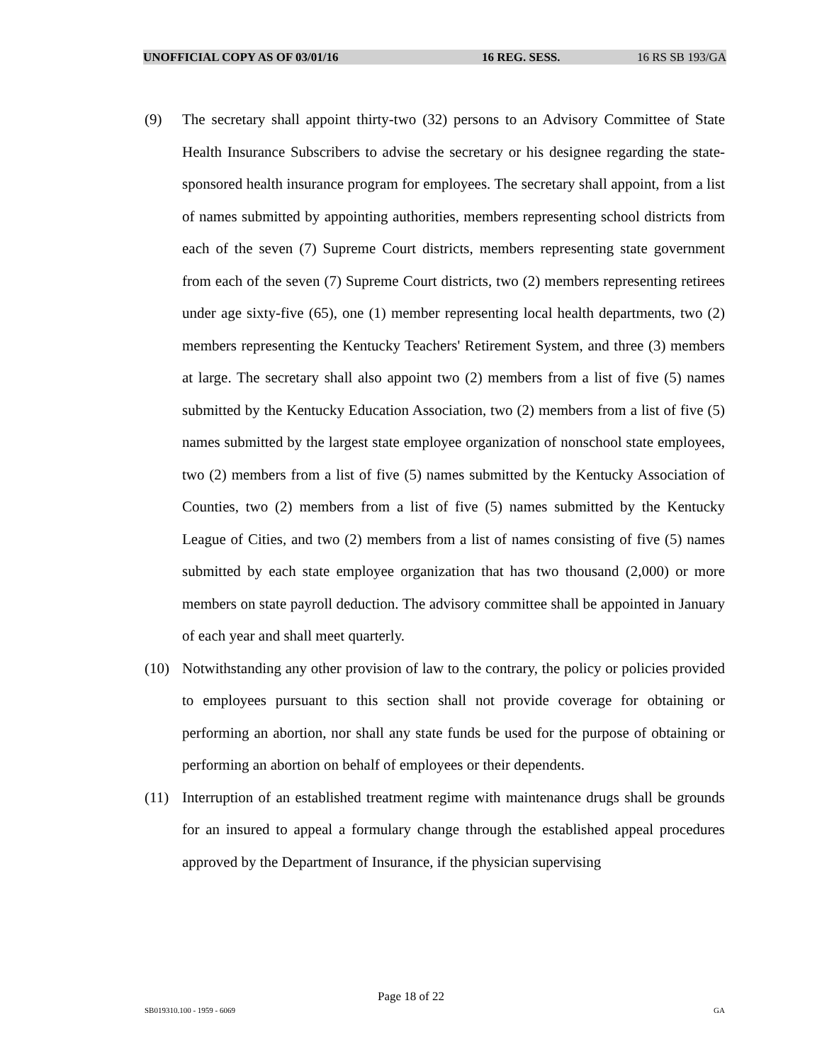UNOFFICIAL COPY AS OF 03/01/16 16 REG. SESS. 16 RS SB 193/GA
(9) The secretary shall appoint thirty-two (32) persons to an Advisory Committee of State Health Insurance Subscribers to advise the secretary or his designee regarding the state-sponsored health insurance program for employees. The secretary shall appoint, from a list of names submitted by appointing authorities, members representing school districts from each of the seven (7) Supreme Court districts, members representing state government from each of the seven (7) Supreme Court districts, two (2) members representing retirees under age sixty-five (65), one (1) member representing local health departments, two (2) members representing the Kentucky Teachers' Retirement System, and three (3) members at large. The secretary shall also appoint two (2) members from a list of five (5) names submitted by the Kentucky Education Association, two (2) members from a list of five (5) names submitted by the largest state employee organization of nonschool state employees, two (2) members from a list of five (5) names submitted by the Kentucky Association of Counties, two (2) members from a list of five (5) names submitted by the Kentucky League of Cities, and two (2) members from a list of names consisting of five (5) names submitted by each state employee organization that has two thousand (2,000) or more members on state payroll deduction. The advisory committee shall be appointed in January of each year and shall meet quarterly.
(10) Notwithstanding any other provision of law to the contrary, the policy or policies provided to employees pursuant to this section shall not provide coverage for obtaining or performing an abortion, nor shall any state funds be used for the purpose of obtaining or performing an abortion on behalf of employees or their dependents.
(11) Interruption of an established treatment regime with maintenance drugs shall be grounds for an insured to appeal a formulary change through the established appeal procedures approved by the Department of Insurance, if the physician supervising
Page 18 of 22
SB019310.100 - 1959 - 6069 GA